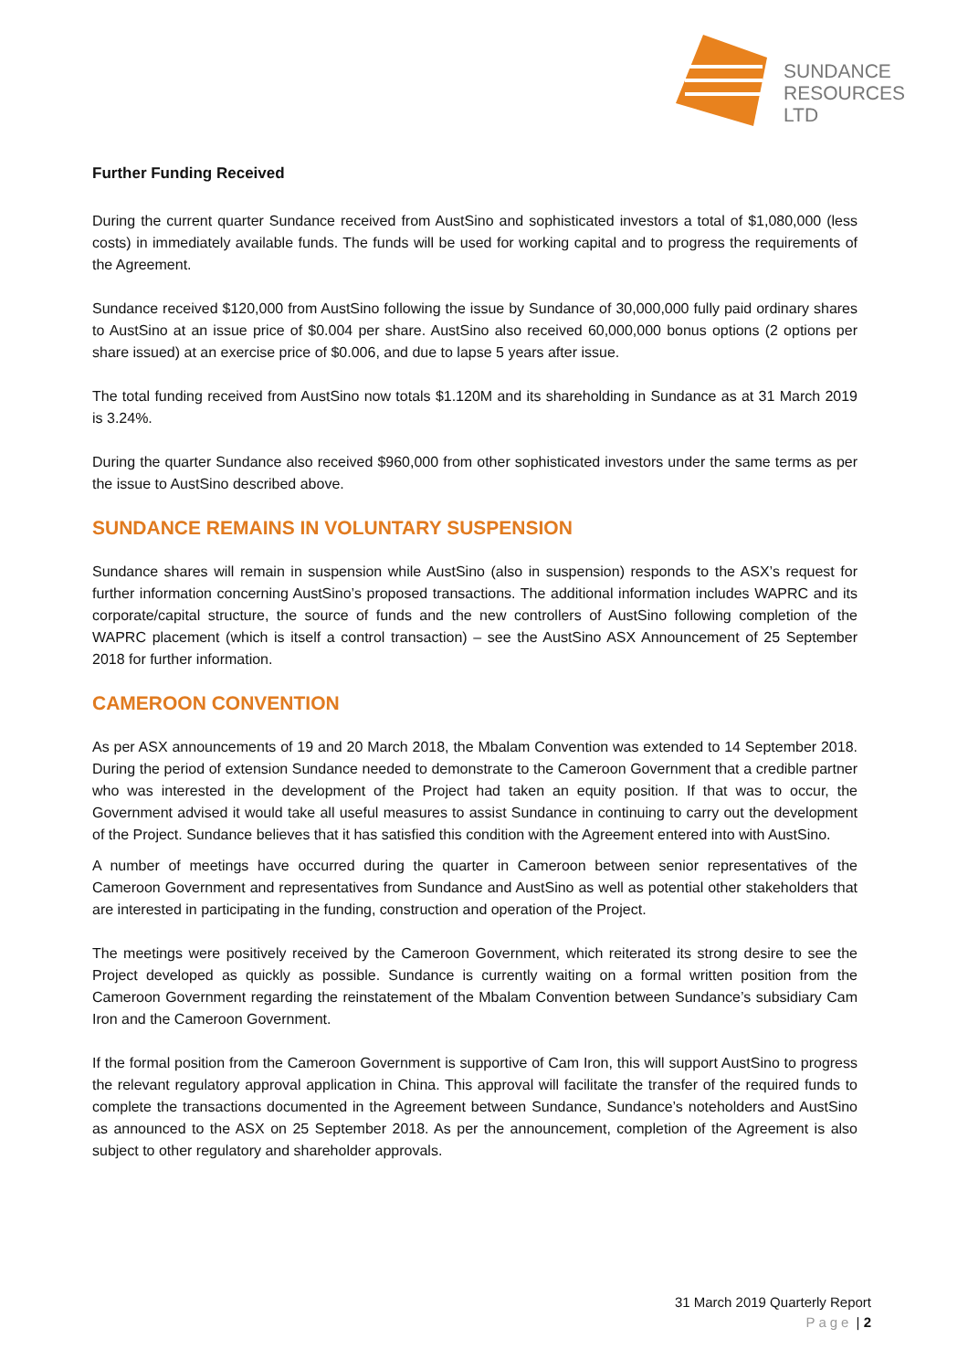SUNDANCE
RESOURCES LTD
Further Funding Received
During the current quarter Sundance received from AustSino and sophisticated investors a total of $1,080,000 (less costs) in immediately available funds. The funds will be used for working capital and to progress the requirements of the Agreement.
Sundance received $120,000 from AustSino following the issue by Sundance of 30,000,000 fully paid ordinary shares to AustSino at an issue price of $0.004 per share. AustSino also received 60,000,000 bonus options (2 options per share issued) at an exercise price of $0.006, and due to lapse 5 years after issue.
The total funding received from AustSino now totals $1.120M and its shareholding in Sundance as at 31 March 2019 is 3.24%.
During the quarter Sundance also received $960,000 from other sophisticated investors under the same terms as per the issue to AustSino described above.
SUNDANCE REMAINS IN VOLUNTARY SUSPENSION
Sundance shares will remain in suspension while AustSino (also in suspension) responds to the ASX’s request for further information concerning AustSino’s proposed transactions. The additional information includes WAPRC and its corporate/capital structure, the source of funds and the new controllers of AustSino following completion of the WAPRC placement (which is itself a control transaction) – see the AustSino ASX Announcement of 25 September 2018 for further information.
CAMEROON CONVENTION
As per ASX announcements of 19 and 20 March 2018, the Mbalam Convention was extended to 14 September 2018. During the period of extension Sundance needed to demonstrate to the Cameroon Government that a credible partner who was interested in the development of the Project had taken an equity position. If that was to occur, the Government advised it would take all useful measures to assist Sundance in continuing to carry out the development of the Project. Sundance believes that it has satisfied this condition with the Agreement entered into with AustSino.
A number of meetings have occurred during the quarter in Cameroon between senior representatives of the Cameroon Government and representatives from Sundance and AustSino as well as potential other stakeholders that are interested in participating in the funding, construction and operation of the Project.
The meetings were positively received by the Cameroon Government, which reiterated its strong desire to see the Project developed as quickly as possible. Sundance is currently waiting on a formal written position from the Cameroon Government regarding the reinstatement of the Mbalam Convention between Sundance’s subsidiary Cam Iron and the Cameroon Government.
If the formal position from the Cameroon Government is supportive of Cam Iron, this will support AustSino to progress the relevant regulatory approval application in China. This approval will facilitate the transfer of the required funds to complete the transactions documented in the Agreement between Sundance, Sundance’s noteholders and AustSino as announced to the ASX on 25 September 2018. As per the announcement, completion of the Agreement is also subject to other regulatory and shareholder approvals.
31 March 2019 Quarterly Report
Page | 2